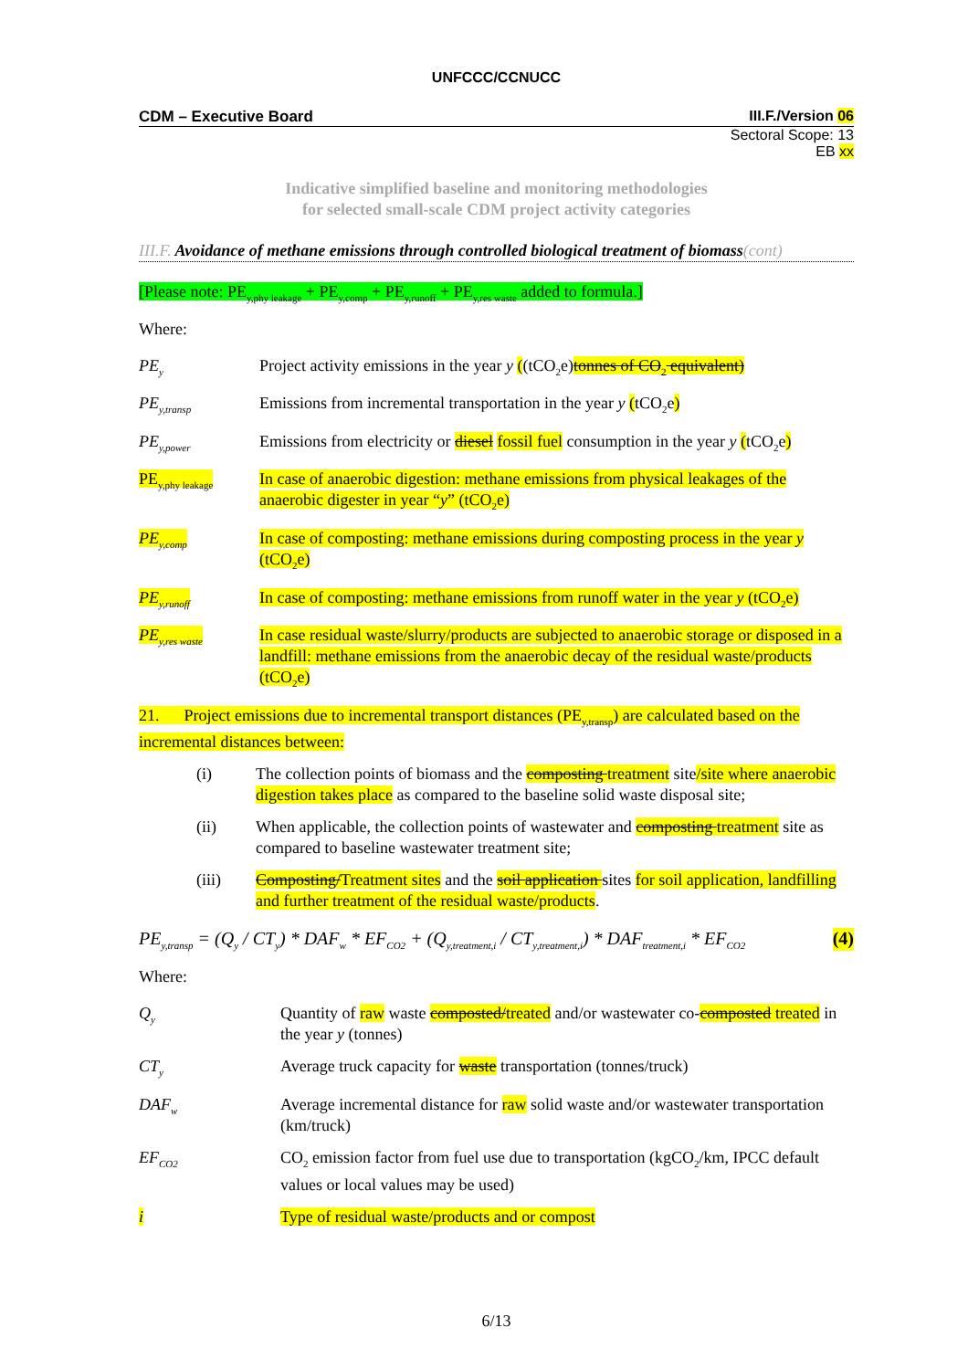UNFCCC/CCNUCC
CDM – Executive Board III.F./Version 06
Sectoral Scope: 13
EB xx
Indicative simplified baseline and monitoring methodologies
for selected small-scale CDM project activity categories
III.F. Avoidance of methane emissions through controlled biological treatment of biomass(cont)
[Please note: PE<sub>y,phy leakage</sub> + PE<sub>y,comp</sub> + PE<sub>y,runoff</sub> + PE<sub>y,res waste</sub> added to formula.]
Where:
| PE<sub>y</sub> | Project activity emissions in the year y ( (tCO<sub>2</sub>e) tonnes of CO<sub>2</sub> equivalent) |
| PE<sub>y,transp</sub> | Emissions from incremental transportation in the year y ( tCO<sub>2</sub>e ) |
| PE<sub>y,power</sub> | Emissions from electricity or diesel fossil fuel consumption in the year y ( tCO<sub>2</sub>e ) |
| PE<sub>y,phy leakage</sub> | In case of anaerobic digestion: methane emissions from physical leakages of the anaerobic digester in year “ y ” (tCO<sub>2</sub>e) |
| PE<sub>y,comp</sub> | In case of composting: methane emissions during composting process in the year y (tCO<sub>2</sub>e) |
| PE<sub>y,runoff</sub> | In case of composting: methane emissions from runoff water in the year y (tCO<sub>2</sub>e) |
| PE<sub>y,res waste</sub> | In case residual waste/slurry/products are subjected to anaerobic storage or disposed in a landfill: methane emissions from the anaerobic decay of the residual waste/products (tCO<sub>2</sub>e) |
21. Project emissions due to incremental transport distances (PE<sub>y,transp</sub>) are calculated based on the incremental distances between:
| (i) | The collection points of biomass and the composting treatment site /site where anaerobic digestion takes place as compared to the baseline solid waste disposal site; |
| (ii) | When applicable, the collection points of wastewater and composting treatment site as compared to baseline wastewater treatment site; |
| (iii) | Composting/ Treatment sites and the soil application sites for soil application, landfilling and further treatment of the residual waste/products . |
PE<sub>y,transp</sub> = (Q<sub>y</sub> / CT<sub>y</sub>) * DAF<sub>w</sub> * EF<sub>CO2</sub> + (Q<sub>y,treatment,i</sub> / CT<sub>y,treatment,i</sub>) * DAF<sub>treatment,i</sub> * EF<sub>CO2</sub> (4)
Where:
| Q<sub>y</sub> | Quantity of raw waste composted/ treated and/or wastewater co- composted treated in the year y (tonnes) |
| CT<sub>y</sub> | Average truck capacity for waste transportation (tonnes/truck) |
| DAF<sub>w</sub> | Average incremental distance for raw solid waste and/or wastewater transportation (km/truck) |
| EF<sub>CO2</sub> | CO<sub>2</sub> emission factor from fuel use due to transportation (kgCO<sub>2</sub>/km, IPCC default values or local values may be used) |
| i | Type of residual waste/products and or compost |
6/13